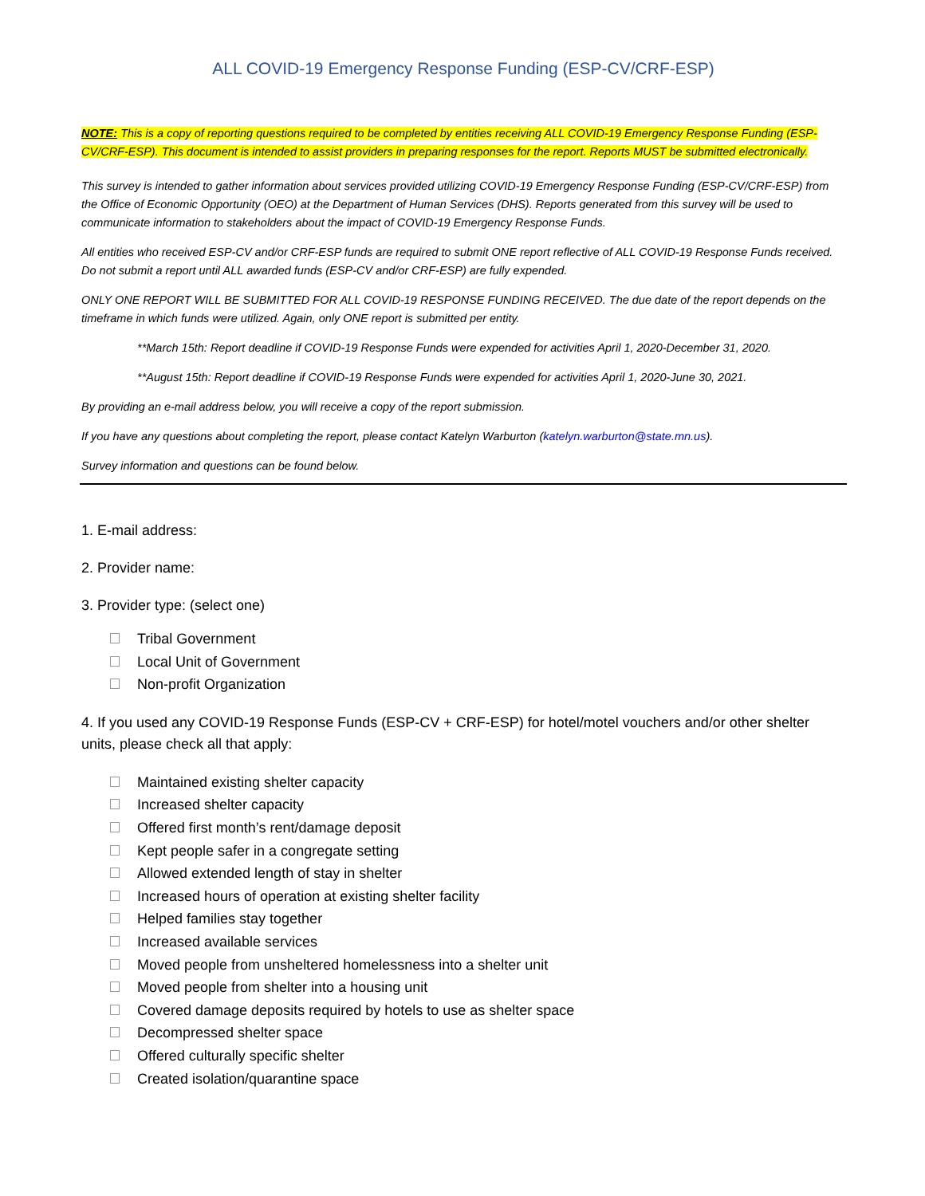ALL COVID-19 Emergency Response Funding (ESP-CV/CRF-ESP)
NOTE: This is a copy of reporting questions required to be completed by entities receiving ALL COVID-19 Emergency Response Funding (ESP-CV/CRF-ESP). This document is intended to assist providers in preparing responses for the report. Reports MUST be submitted electronically.
This survey is intended to gather information about services provided utilizing COVID-19 Emergency Response Funding (ESP-CV/CRF-ESP) from the Office of Economic Opportunity (OEO) at the Department of Human Services (DHS). Reports generated from this survey will be used to communicate information to stakeholders about the impact of COVID-19 Emergency Response Funds.
All entities who received ESP-CV and/or CRF-ESP funds are required to submit ONE report reflective of ALL COVID-19 Response Funds received. Do not submit a report until ALL awarded funds (ESP-CV and/or CRF-ESP) are fully expended.
ONLY ONE REPORT WILL BE SUBMITTED FOR ALL COVID-19 RESPONSE FUNDING RECEIVED. The due date of the report depends on the timeframe in which funds were utilized. Again, only ONE report is submitted per entity.
**March 15th: Report deadline if COVID-19 Response Funds were expended for activities April 1, 2020-December 31, 2020.
**August 15th: Report deadline if COVID-19 Response Funds were expended for activities April 1, 2020-June 30, 2021.
By providing an e-mail address below, you will receive a copy of the report submission.
If you have any questions about completing the report, please contact Katelyn Warburton (katelyn.warburton@state.mn.us).
Survey information and questions can be found below.
1. E-mail address:
2. Provider name:
3. Provider type: (select one)
Tribal Government
Local Unit of Government
Non-profit Organization
4. If you used any COVID-19 Response Funds (ESP-CV + CRF-ESP) for hotel/motel vouchers and/or other shelter units, please check all that apply:
Maintained existing shelter capacity
Increased shelter capacity
Offered first month’s rent/damage deposit
Kept people safer in a congregate setting
Allowed extended length of stay in shelter
Increased hours of operation at existing shelter facility
Helped families stay together
Increased available services
Moved people from unsheltered homelessness into a shelter unit
Moved people from shelter into a housing unit
Covered damage deposits required by hotels to use as shelter space
Decompressed shelter space
Offered culturally specific shelter
Created isolation/quarantine space